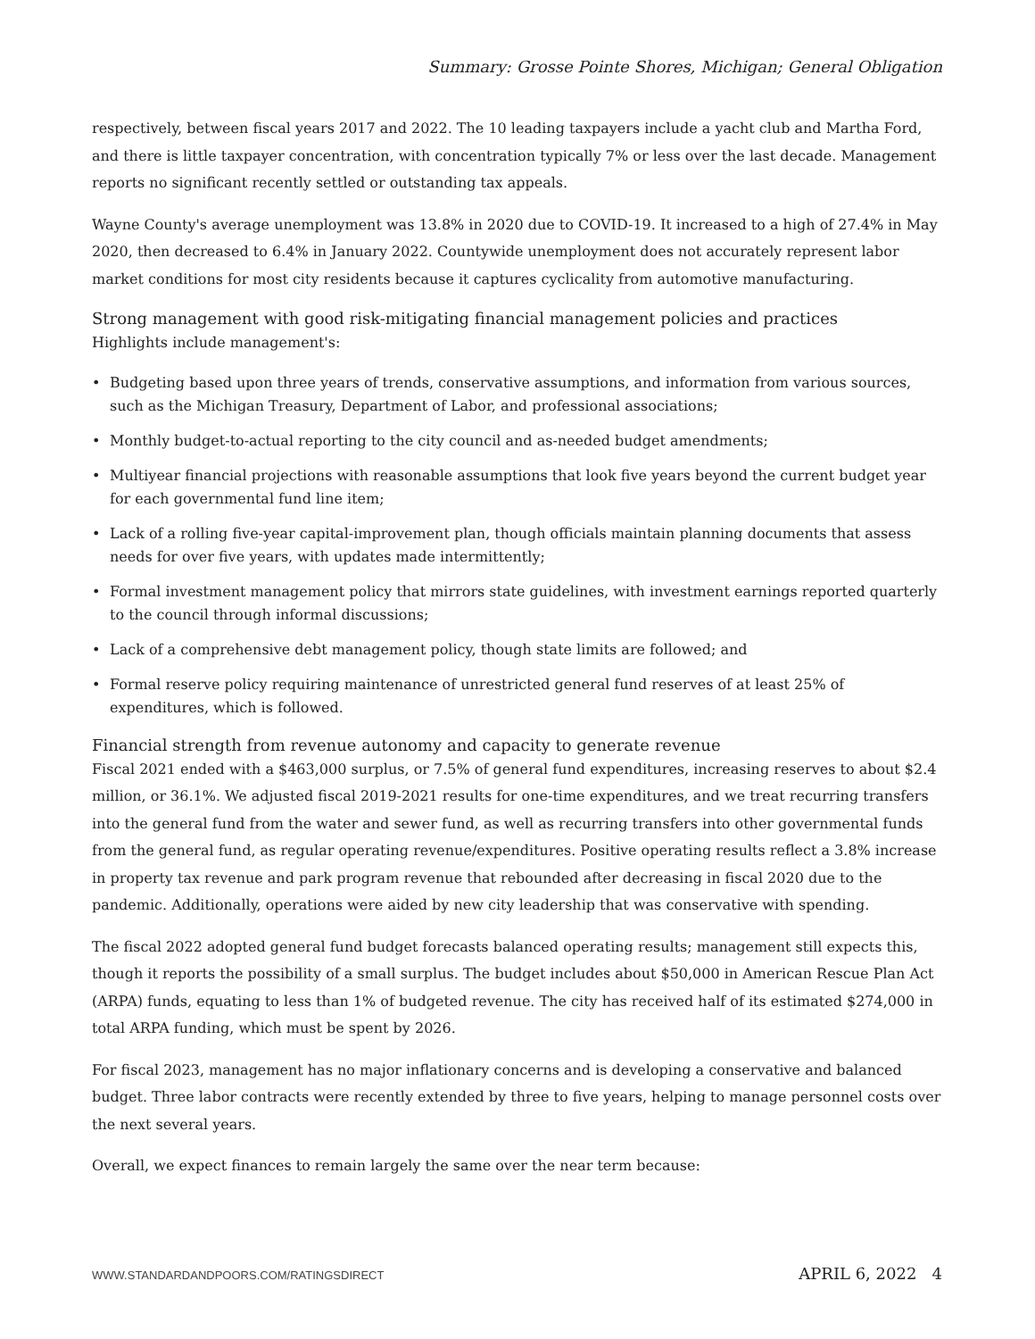Summary: Grosse Pointe Shores, Michigan; General Obligation
respectively, between fiscal years 2017 and 2022. The 10 leading taxpayers include a yacht club and Martha Ford, and there is little taxpayer concentration, with concentration typically 7% or less over the last decade. Management reports no significant recently settled or outstanding tax appeals.
Wayne County's average unemployment was 13.8% in 2020 due to COVID-19. It increased to a high of 27.4% in May 2020, then decreased to 6.4% in January 2022. Countywide unemployment does not accurately represent labor market conditions for most city residents because it captures cyclicality from automotive manufacturing.
Strong management with good risk-mitigating financial management policies and practices
Highlights include management's:
• Budgeting based upon three years of trends, conservative assumptions, and information from various sources, such as the Michigan Treasury, Department of Labor, and professional associations;
• Monthly budget-to-actual reporting to the city council and as-needed budget amendments;
• Multiyear financial projections with reasonable assumptions that look five years beyond the current budget year for each governmental fund line item;
• Lack of a rolling five-year capital-improvement plan, though officials maintain planning documents that assess needs for over five years, with updates made intermittently;
• Formal investment management policy that mirrors state guidelines, with investment earnings reported quarterly to the council through informal discussions;
• Lack of a comprehensive debt management policy, though state limits are followed; and
• Formal reserve policy requiring maintenance of unrestricted general fund reserves of at least 25% of expenditures, which is followed.
Financial strength from revenue autonomy and capacity to generate revenue
Fiscal 2021 ended with a $463,000 surplus, or 7.5% of general fund expenditures, increasing reserves to about $2.4 million, or 36.1%. We adjusted fiscal 2019-2021 results for one-time expenditures, and we treat recurring transfers into the general fund from the water and sewer fund, as well as recurring transfers into other governmental funds from the general fund, as regular operating revenue/expenditures. Positive operating results reflect a 3.8% increase in property tax revenue and park program revenue that rebounded after decreasing in fiscal 2020 due to the pandemic. Additionally, operations were aided by new city leadership that was conservative with spending.
The fiscal 2022 adopted general fund budget forecasts balanced operating results; management still expects this, though it reports the possibility of a small surplus. The budget includes about $50,000 in American Rescue Plan Act (ARPA) funds, equating to less than 1% of budgeted revenue. The city has received half of its estimated $274,000 in total ARPA funding, which must be spent by 2026.
For fiscal 2023, management has no major inflationary concerns and is developing a conservative and balanced budget. Three labor contracts were recently extended by three to five years, helping to manage personnel costs over the next several years.
Overall, we expect finances to remain largely the same over the near term because:
WWW.STANDARDANDPOORS.COM/RATINGSDIRECT APRIL 6, 2022 4